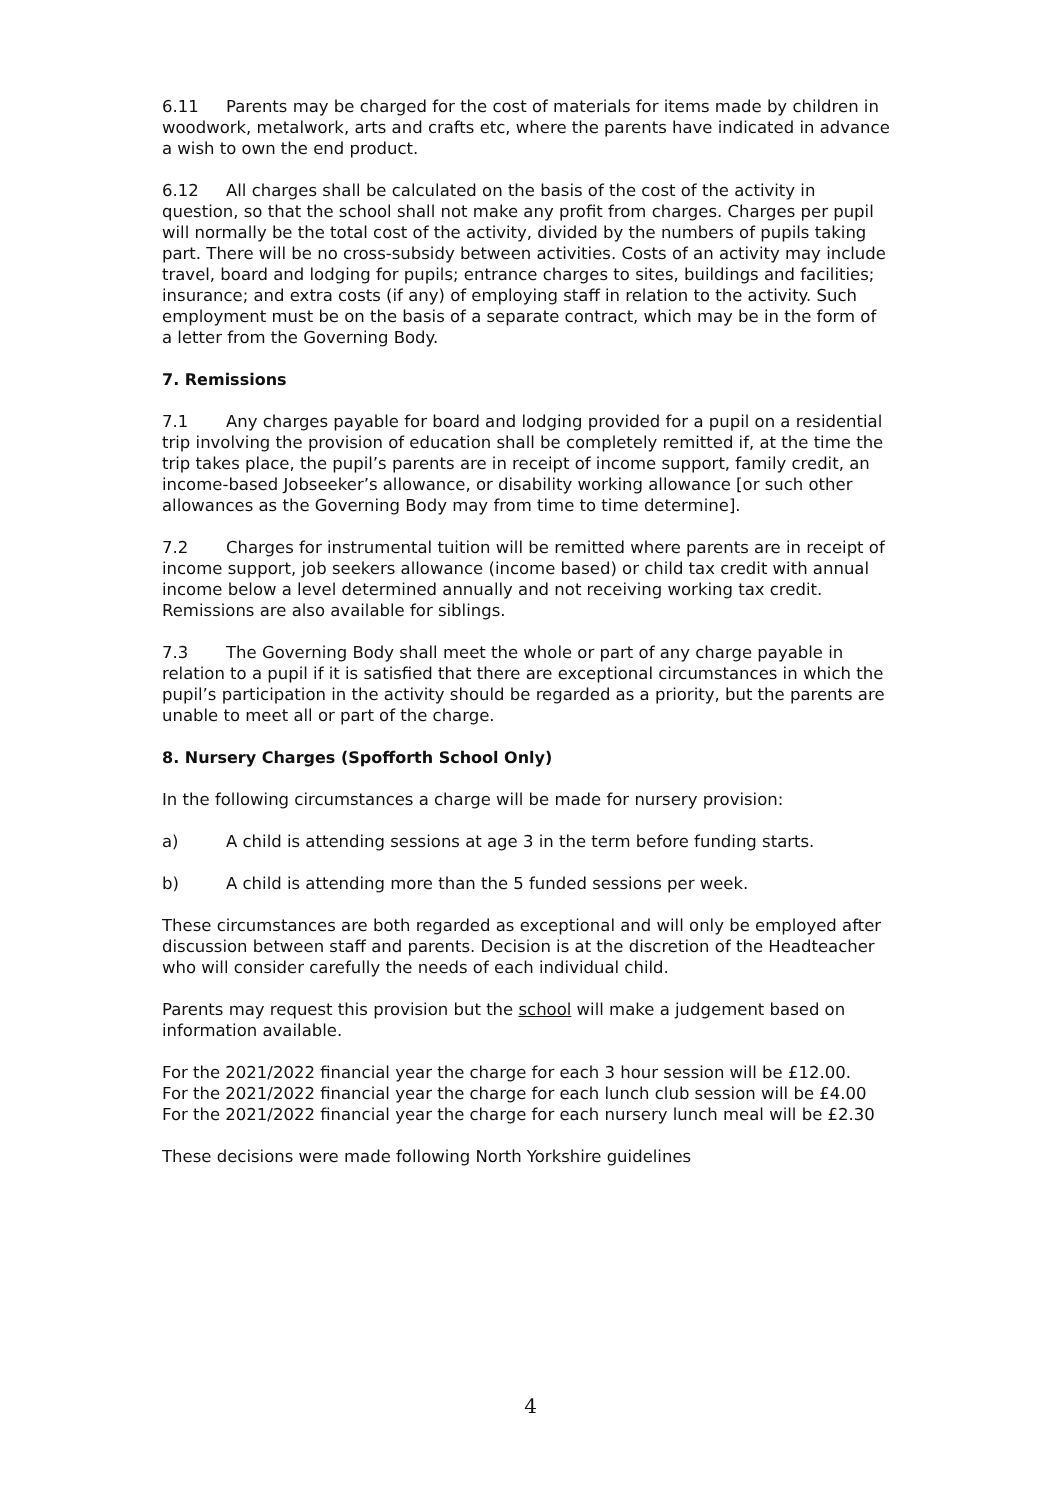6.11 Parents may be charged for the cost of materials for items made by children in woodwork, metalwork, arts and crafts etc, where the parents have indicated in advance a wish to own the end product.
6.12 All charges shall be calculated on the basis of the cost of the activity in question, so that the school shall not make any profit from charges. Charges per pupil will normally be the total cost of the activity, divided by the numbers of pupils taking part. There will be no cross-subsidy between activities. Costs of an activity may include travel, board and lodging for pupils; entrance charges to sites, buildings and facilities; insurance; and extra costs (if any) of employing staff in relation to the activity. Such employment must be on the basis of a separate contract, which may be in the form of a letter from the Governing Body.
7. Remissions
7.1 Any charges payable for board and lodging provided for a pupil on a residential trip involving the provision of education shall be completely remitted if, at the time the trip takes place, the pupil’s parents are in receipt of income support, family credit, an income-based Jobseeker’s allowance, or disability working allowance [or such other allowances as the Governing Body may from time to time determine].
7.2 Charges for instrumental tuition will be remitted where parents are in receipt of income support, job seekers allowance (income based) or child tax credit with annual income below a level determined annually and not receiving working tax credit. Remissions are also available for siblings.
7.3 The Governing Body shall meet the whole or part of any charge payable in relation to a pupil if it is satisfied that there are exceptional circumstances in which the pupil’s participation in the activity should be regarded as a priority, but the parents are unable to meet all or part of the charge.
8. Nursery Charges (Spofforth School Only)
In the following circumstances a charge will be made for nursery provision:
a) A child is attending sessions at age 3 in the term before funding starts.
b) A child is attending more than the 5 funded sessions per week.
These circumstances are both regarded as exceptional and will only be employed after discussion between staff and parents. Decision is at the discretion of the Headteacher who will consider carefully the needs of each individual child.
Parents may request this provision but the school will make a judgement based on information available.
For the 2021/2022 financial year the charge for each 3 hour session will be £12.00.
For the 2021/2022 financial year the charge for each lunch club session will be £4.00
For the 2021/2022 financial year the charge for each nursery lunch meal will be £2.30
These decisions were made following North Yorkshire guidelines
4